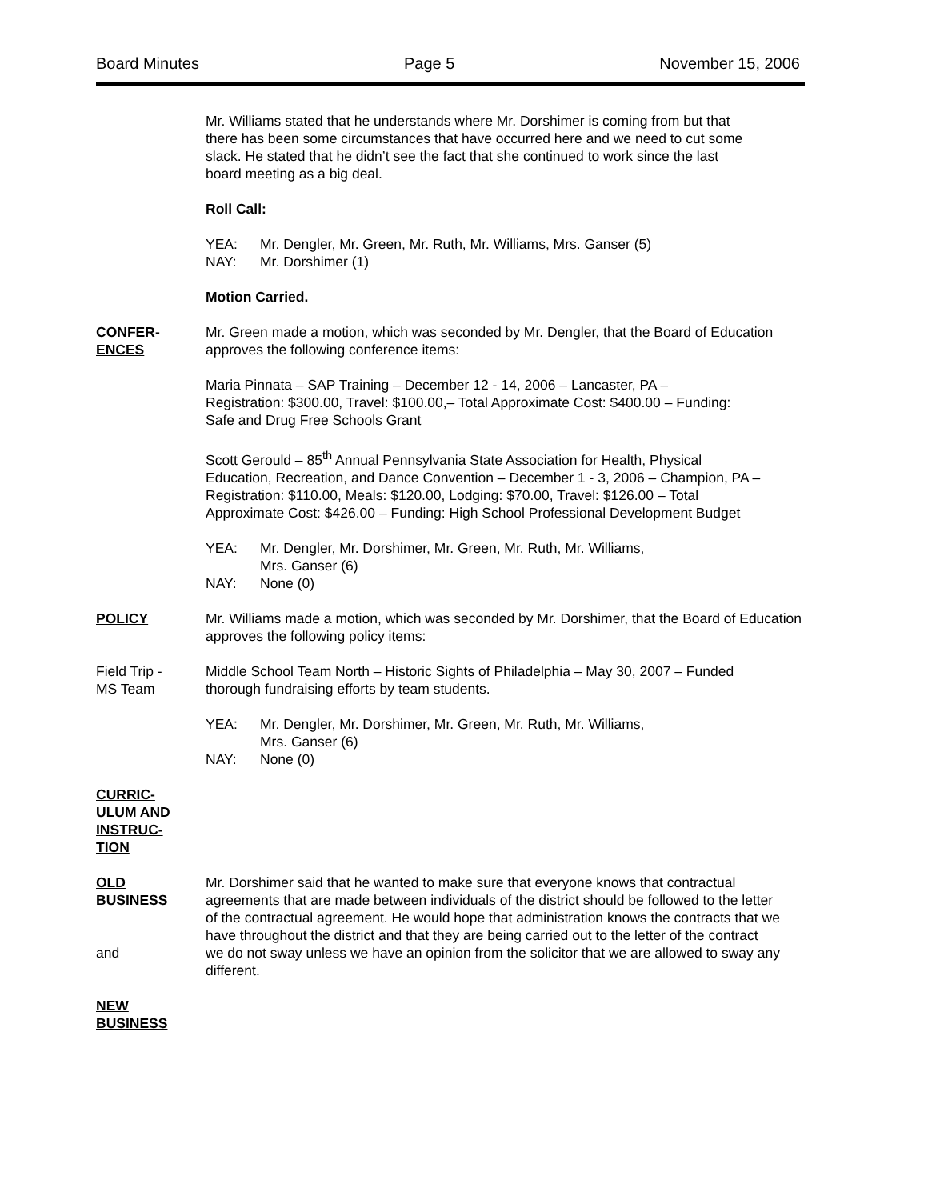Board Minutes Page 5 November 15, 2006
Mr. Williams stated that he understands where Mr. Dorshimer is coming from but that
there has been some circumstances that have occurred here and we need to cut some
slack. He stated that he didn’t see the fact that she continued to work since the last
board meeting as a big deal.
Roll Call:
YEA: Mr. Dengler, Mr. Green, Mr. Ruth, Mr. Williams, Mrs. Ganser (5)
NAY: Mr. Dorshimer (1)
Motion Carried.
CONFER-
ENCES
Mr. Green made a motion, which was seconded by Mr. Dengler, that the Board of Education
approves the following conference items:
Maria Pinnata – SAP Training – December 12 - 14, 2006 – Lancaster, PA –
Registration: $300.00, Travel: $100.00,– Total Approximate Cost: $400.00 – Funding:
Safe and Drug Free Schools Grant
Scott Gerould – 85<sup>th</sup> Annual Pennsylvania State Association for Health, Physical
Education, Recreation, and Dance Convention – December 1 - 3, 2006 – Champion, PA –
Registration: $110.00, Meals: $120.00, Lodging: $70.00, Travel: $126.00 – Total
Approximate Cost: $426.00 – Funding: High School Professional Development Budget
YEA: Mr. Dengler, Mr. Dorshimer, Mr. Green, Mr. Ruth, Mr. Williams,
Mrs. Ganser (6)
NAY: None (0)
POLICY Mr. Williams made a motion, which was seconded by Mr. Dorshimer, that the Board of Education
approves the following policy items:
Field Trip -
MS Team
Middle School Team North – Historic Sights of Philadelphia – May 30, 2007 – Funded
thorough fundraising efforts by team students.
YEA: Mr. Dengler, Mr. Dorshimer, Mr. Green, Mr. Ruth, Mr. Williams,
Mrs. Ganser (6)
NAY: None (0)
CURRIC-
ULUM AND
INSTRUC-
TION
OLD
BUSINESS
and
Mr. Dorshimer said that he wanted to make sure that everyone knows that contractual
agreements that are made between individuals of the district should be followed to the letter
of the contractual agreement. He would hope that administration knows the contracts that we
have throughout the district and that they are being carried out to the letter of the contract
we do not sway unless we have an opinion from the solicitor that we are allowed to sway any
different.
NEW
BUSINESS